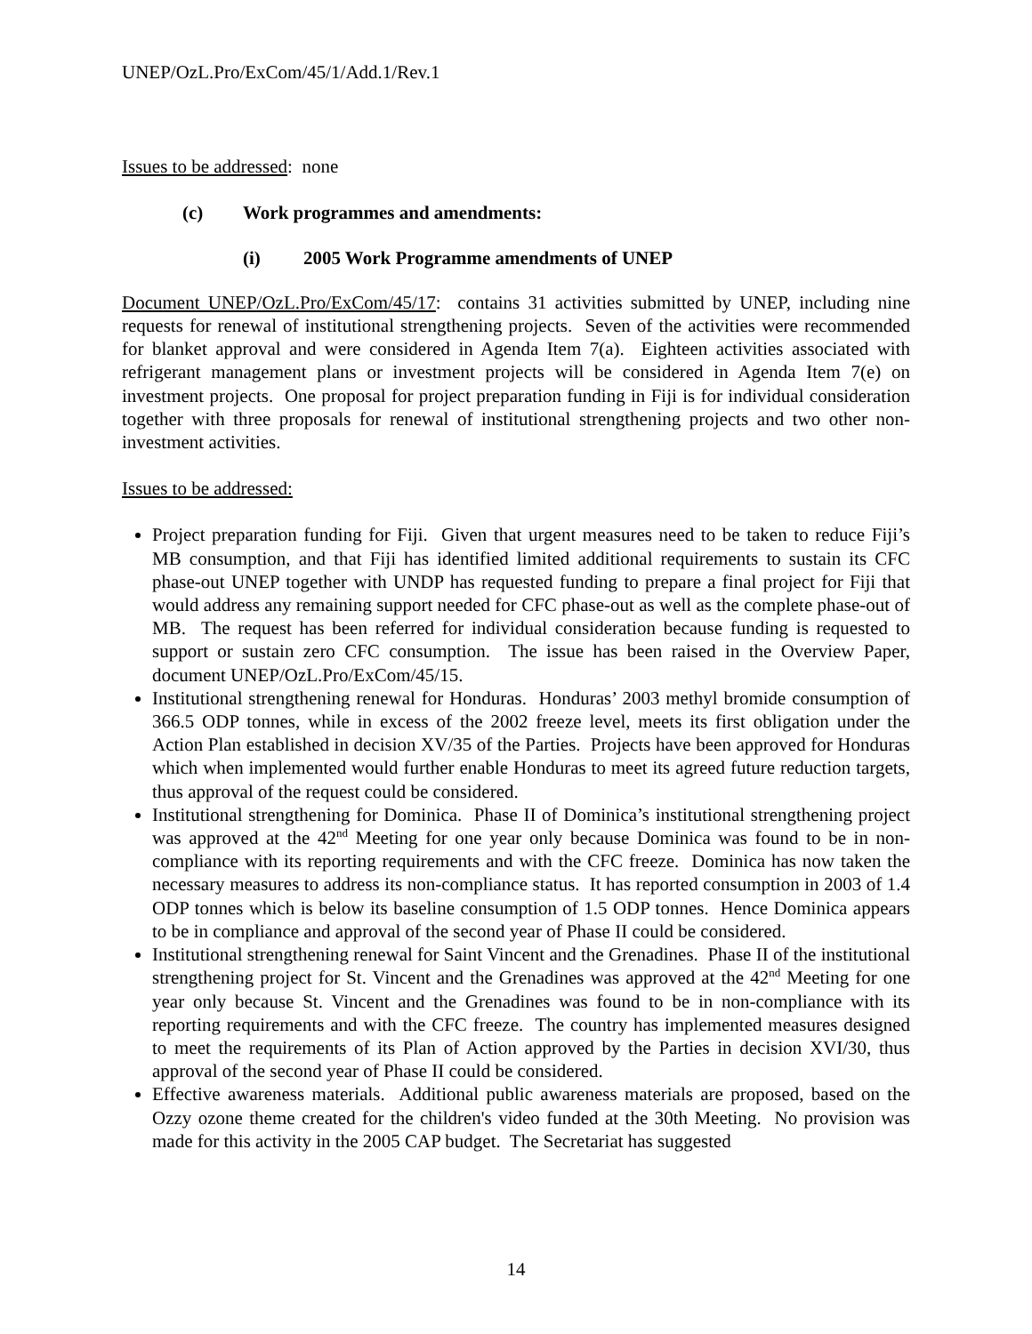UNEP/OzL.Pro/ExCom/45/1/Add.1/Rev.1
Issues to be addressed: none
(c) Work programmes and amendments:
(i) 2005 Work Programme amendments of UNEP
Document UNEP/OzL.Pro/ExCom/45/17: contains 31 activities submitted by UNEP, including nine requests for renewal of institutional strengthening projects. Seven of the activities were recommended for blanket approval and were considered in Agenda Item 7(a). Eighteen activities associated with refrigerant management plans or investment projects will be considered in Agenda Item 7(e) on investment projects. One proposal for project preparation funding in Fiji is for individual consideration together with three proposals for renewal of institutional strengthening projects and two other non-investment activities.
Issues to be addressed:
Project preparation funding for Fiji. Given that urgent measures need to be taken to reduce Fiji’s MB consumption, and that Fiji has identified limited additional requirements to sustain its CFC phase-out UNEP together with UNDP has requested funding to prepare a final project for Fiji that would address any remaining support needed for CFC phase-out as well as the complete phase-out of MB. The request has been referred for individual consideration because funding is requested to support or sustain zero CFC consumption. The issue has been raised in the Overview Paper, document UNEP/OzL.Pro/ExCom/45/15.
Institutional strengthening renewal for Honduras. Honduras’ 2003 methyl bromide consumption of 366.5 ODP tonnes, while in excess of the 2002 freeze level, meets its first obligation under the Action Plan established in decision XV/35 of the Parties. Projects have been approved for Honduras which when implemented would further enable Honduras to meet its agreed future reduction targets, thus approval of the request could be considered.
Institutional strengthening for Dominica. Phase II of Dominica’s institutional strengthening project was approved at the 42<sup>nd</sup> Meeting for one year only because Dominica was found to be in non-compliance with its reporting requirements and with the CFC freeze. Dominica has now taken the necessary measures to address its non-compliance status. It has reported consumption in 2003 of 1.4 ODP tonnes which is below its baseline consumption of 1.5 ODP tonnes. Hence Dominica appears to be in compliance and approval of the second year of Phase II could be considered.
Institutional strengthening renewal for Saint Vincent and the Grenadines. Phase II of the institutional strengthening project for St. Vincent and the Grenadines was approved at the 42<sup>nd</sup> Meeting for one year only because St. Vincent and the Grenadines was found to be in non-compliance with its reporting requirements and with the CFC freeze. The country has implemented measures designed to meet the requirements of its Plan of Action approved by the Parties in decision XVI/30, thus approval of the second year of Phase II could be considered.
Effective awareness materials. Additional public awareness materials are proposed, based on the Ozzy ozone theme created for the children's video funded at the 30th Meeting. No provision was made for this activity in the 2005 CAP budget. The Secretariat has suggested
14